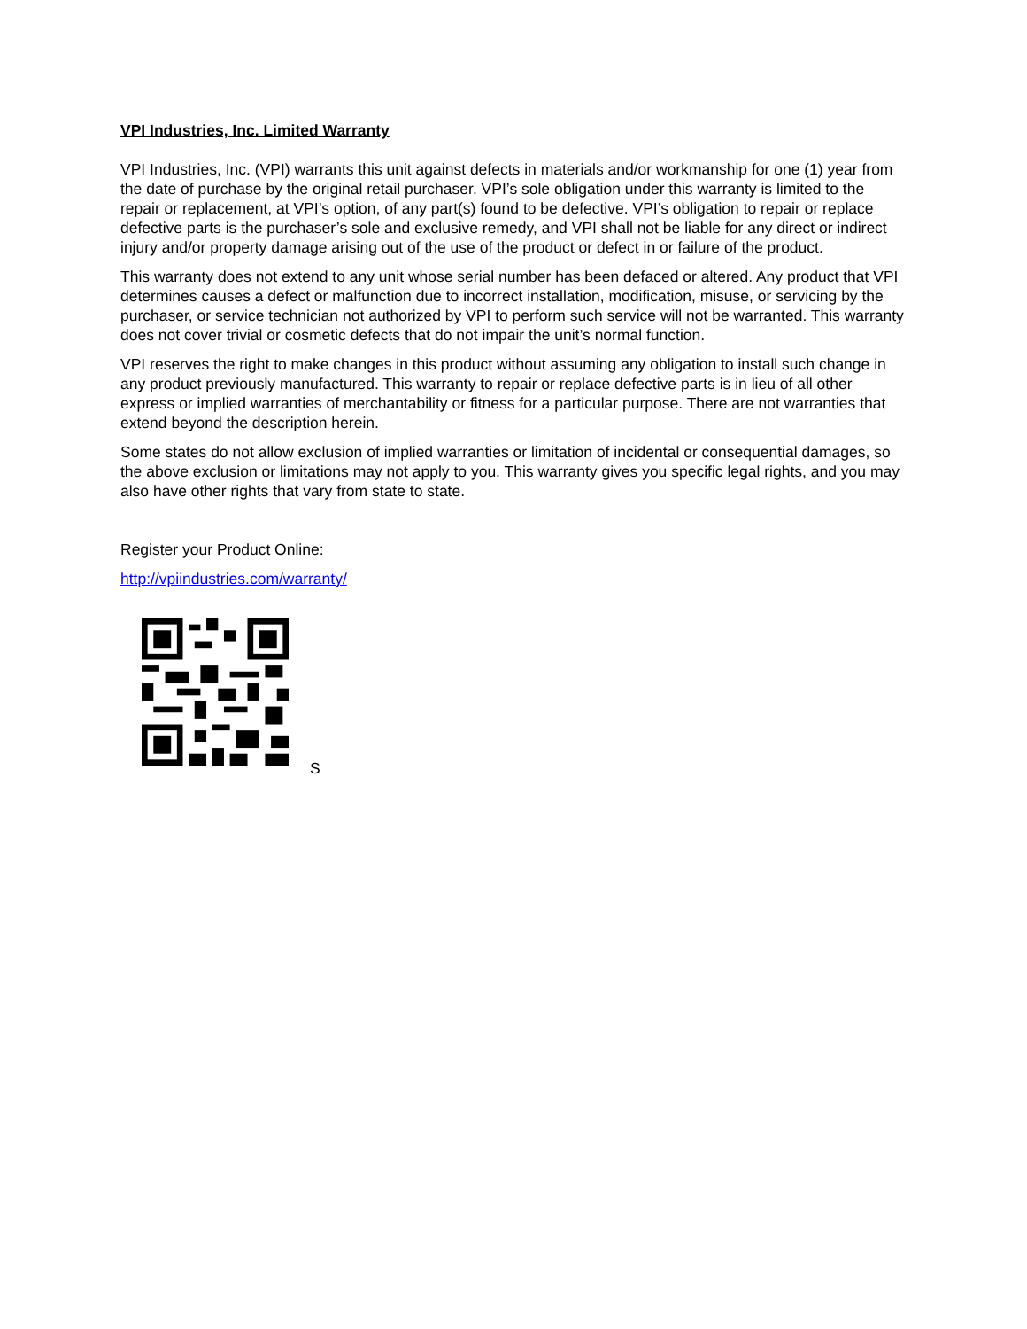VPI Industries, Inc. Limited Warranty
VPI Industries, Inc. (VPI) warrants this unit against defects in materials and/or workmanship for one (1) year from the date of purchase by the original retail purchaser. VPI’s sole obligation under this warranty is limited to the repair or replacement, at VPI’s option, of any part(s) found to be defective. VPI’s obligation to repair or replace defective parts is the purchaser’s sole and exclusive remedy, and VPI shall not be liable for any direct or indirect injury and/or property damage arising out of the use of the product or defect in or failure of the product.
This warranty does not extend to any unit whose serial number has been defaced or altered. Any product that VPI determines causes a defect or malfunction due to incorrect installation, modification, misuse, or servicing by the purchaser, or service technician not authorized by VPI to perform such service will not be warranted. This warranty does not cover trivial or cosmetic defects that do not impair the unit’s normal function.
VPI reserves the right to make changes in this product without assuming any obligation to install such change in any product previously manufactured. This warranty to repair or replace defective parts is in lieu of all other express or implied warranties of merchantability or fitness for a particular purpose. There are not warranties that extend beyond the description herein.
Some states do not allow exclusion of implied warranties or limitation of incidental or consequential damages, so the above exclusion or limitations may not apply to you. This warranty gives you specific legal rights, and you may also have other rights that vary from state to state.
Register your Product Online:
http://vpiindustries.com/warranty/
S